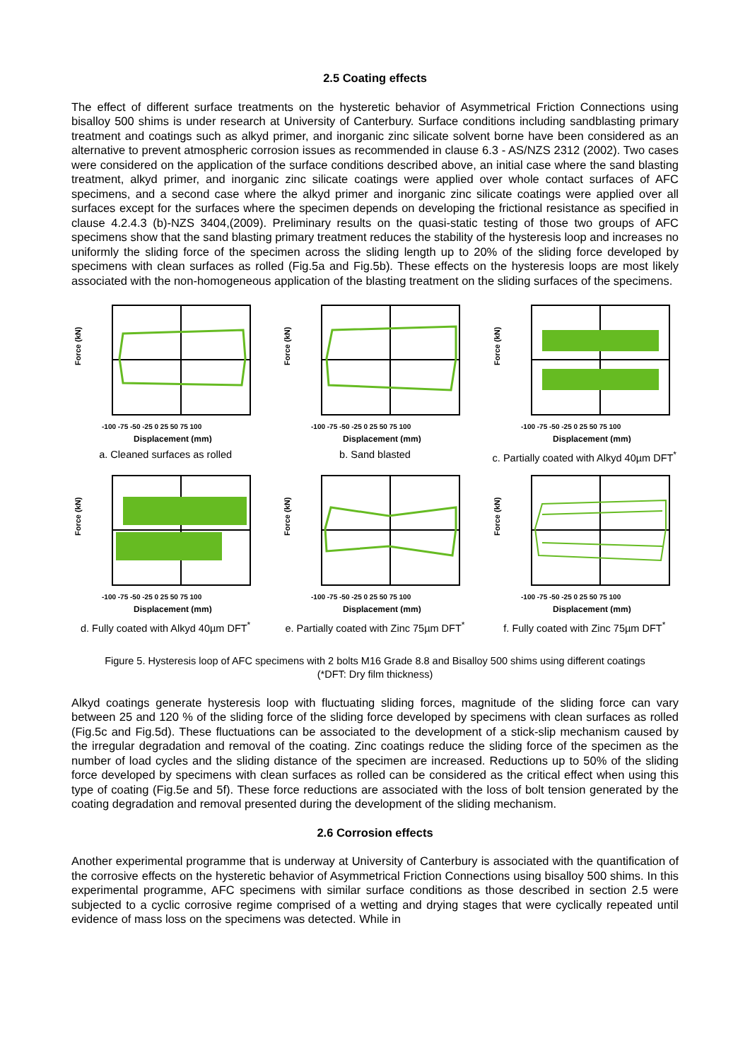2.5 Coating effects
The effect of different surface treatments on the hysteretic behavior of Asymmetrical Friction Connections using bisalloy 500 shims is under research at University of Canterbury. Surface conditions including sandblasting primary treatment and coatings such as alkyd primer, and inorganic zinc silicate solvent borne have been considered as an alternative to prevent atmospheric corrosion issues as recommended in clause 6.3 - AS/NZS 2312 (2002). Two cases were considered on the application of the surface conditions described above, an initial case where the sand blasting treatment, alkyd primer, and inorganic zinc silicate coatings were applied over whole contact surfaces of AFC specimens, and a second case where the alkyd primer and inorganic zinc silicate coatings were applied over all surfaces except for the surfaces where the specimen depends on developing the frictional resistance as specified in clause 4.2.4.3 (b)-NZS 3404,(2009). Preliminary results on the quasi-static testing of those two groups of AFC specimens show that the sand blasting primary treatment reduces the stability of the hysteresis loop and increases no uniformly the sliding force of the specimen across the sliding length up to 20% of the sliding force developed by specimens with clean surfaces as rolled (Fig.5a and Fig.5b). These effects on the hysteresis loops are most likely associated with the non-homogeneous application of the blasting treatment on the sliding surfaces of the specimens.
Force (kN)
-100 -75 -50 -25 0 25 50 75 100
Displacement (mm)
a. Cleaned surfaces as rolled
Force (kN)
-100 -75 -50 -25 0 25 50 75 100
Displacement (mm)
b. Sand blasted
Force (kN)
-100 -75 -50 -25 0 25 50 75 100
Displacement (mm)
c. Partially coated with Alkyd 40µm DFT<sup>*</sup>
Force (kN)
-100 -75 -50 -25 0 25 50 75 100
Displacement (mm)
d. Fully coated with Alkyd 40µm DFT<sup>*</sup>
Force (kN)
-100 -75 -50 -25 0 25 50 75 100
Displacement (mm)
e. Partially coated with Zinc 75µm DFT<sup>*</sup>
Force (kN)
-100 -75 -50 -25 0 25 50 75 100
Displacement (mm)
f. Fully coated with Zinc 75µm DFT<sup>*</sup>
Figure 5. Hysteresis loop of AFC specimens with 2 bolts M16 Grade 8.8 and Bisalloy 500 shims using different coatings
(*DFT: Dry film thickness)
Alkyd coatings generate hysteresis loop with fluctuating sliding forces, magnitude of the sliding force can vary between 25 and 120 % of the sliding force of the sliding force developed by specimens with clean surfaces as rolled (Fig.5c and Fig.5d). These fluctuations can be associated to the development of a stick-slip mechanism caused by the irregular degradation and removal of the coating. Zinc coatings reduce the sliding force of the specimen as the number of load cycles and the sliding distance of the specimen are increased. Reductions up to 50% of the sliding force developed by specimens with clean surfaces as rolled can be considered as the critical effect when using this type of coating (Fig.5e and 5f). These force reductions are associated with the loss of bolt tension generated by the coating degradation and removal presented during the development of the sliding mechanism.
2.6 Corrosion effects
Another experimental programme that is underway at University of Canterbury is associated with the quantification of the corrosive effects on the hysteretic behavior of Asymmetrical Friction Connections using bisalloy 500 shims. In this experimental programme, AFC specimens with similar surface conditions as those described in section 2.5 were subjected to a cyclic corrosive regime comprised of a wetting and drying stages that were cyclically repeated until evidence of mass loss on the specimens was detected. While in